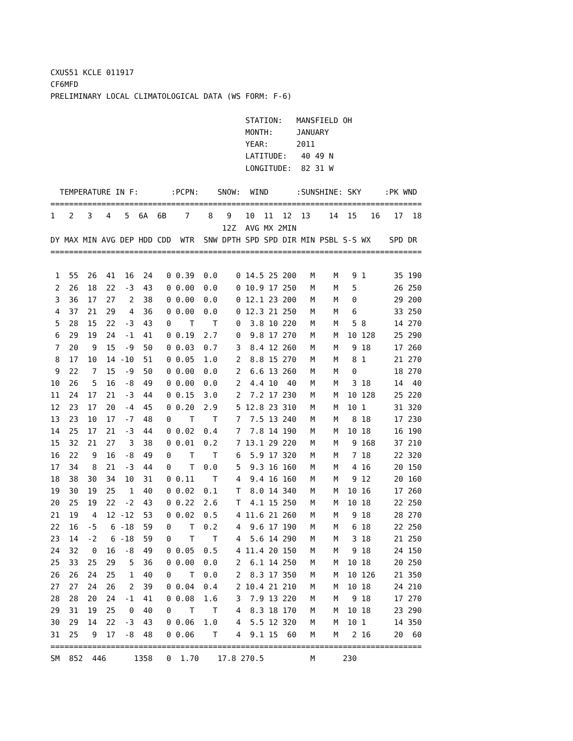CXUS51 KCLE 011917
CF6MFD
PRELIMINARY LOCAL CLIMATOLOGICAL DATA (WS FORM: F-6)

                                          STATION:   MANSFIELD OH
                                          MONTH:     JANUARY
                                          YEAR:      2011
                                          LATITUDE:   40 49 N
                                          LONGITUDE:  82 31 W

  TEMPERATURE IN F:       :PCPN:    SNOW:  WIND      :SUNSHINE: SKY     :PK WND
================================================================================
1   2   3   4   5  6A  6B    7    8   9   10  11  12  13    14  15   16   17  18
                                     12Z  AVG MX 2MIN
DY MAX MIN AVG DEP HDD CDD  WTR  SNW DPTH SPD SPD DIR MIN PSBL S-S WX    SPD DR
================================================================================

 1  55  26  41  16  24   0 0.39  0.0    0 14.5 25 200   M    M   9 1      35 190
 2  26  18  22  -3  43   0 0.00  0.0    0 10.9 17 250   M    M   5        26 250
 3  36  17  27   2  38   0 0.00  0.0    0 12.1 23 200   M    M   0        29 200
 4  37  21  29   4  36   0 0.00  0.0    0 12.3 21 250   M    M   6        33 250
 5  28  15  22  -3  43   0    T    T    0  3.8 10 220   M    M   5 8      14 270
 6  29  19  24  -1  41   0 0.19  2.7    0  9.8 17 270   M    M  10 128    25 290
 7  20   9  15  -9  50   0 0.03  0.7    3  8.4 12 260   M    M   9 18     17 260
 8  17  10  14 -10  51   0 0.05  1.0    2  8.8 15 270   M    M   8 1      21 270
 9  22   7  15  -9  50   0 0.00  0.0    2  6.6 13 260   M    M   0        18 270
10  26   5  16  -8  49   0 0.00  0.0    2  4.4 10  40   M    M   3 18     14  40
11  24  17  21  -3  44   0 0.15  3.0    2  7.2 17 230   M    M  10 128    25 220
12  23  17  20  -4  45   0 0.20  2.9    5 12.8 23 310   M    M  10 1      31 320
13  23  10  17  -7  48   0    T    T    7  7.5 13 240   M    M   8 18     17 230
14  25  17  21  -3  44   0 0.02  0.4    7  7.8 14 190   M    M  10 18     16 190
15  32  21  27   3  38   0 0.01  0.2    7 13.1 29 220   M    M   9 168    37 210
16  22   9  16  -8  49   0    T    T    6  5.9 17 320   M    M   7 18     22 320
17  34   8  21  -3  44   0    T  0.0    5  9.3 16 160   M    M   4 16     20 150
18  38  30  34  10  31   0 0.11    T    4  9.4 16 160   M    M   9 12     20 160
19  30  19  25   1  40   0 0.02  0.1    T  8.0 14 340   M    M  10 16     17 260
20  25  19  22  -2  43   0 0.22  2.6    T  4.1 15 250   M    M  10 18     22 250
21  19   4  12 -12  53   0 0.02  0.5    4 11.6 21 260   M    M   9 18     28 270
22  16  -5   6 -18  59   0    T  0.2    4  9.6 17 190   M    M   6 18     22 250
23  14  -2   6 -18  59   0    T    T    4  5.6 14 290   M    M   3 18     21 250
24  32   0  16  -8  49   0 0.05  0.5    4 11.4 20 150   M    M   9 18     24 150
25  33  25  29   5  36   0 0.00  0.0    2  6.1 14 250   M    M  10 18     20 250
26  26  24  25   1  40   0    T  0.0    2  8.3 17 350   M    M  10 126    21 350
27  27  24  26   2  39   0 0.04  0.4    2 10.4 21 210   M    M  10 18     24 210
28  28  20  24  -1  41   0 0.08  1.6    3  7.9 13 220   M    M   9 18     17 270
29  31  19  25   0  40   0    T    T    4  8.3 18 170   M    M  10 18     23 290
30  29  14  22  -3  43   0 0.06  1.0    4  5.5 12 320   M    M  10 1      14 350
31  25   9  17  -8  48   0 0.06    T    4  9.1 15  60   M    M   2 16     20  60
================================================================================
SM  852  446      1358   0  1.70    17.8 270.5          M      230